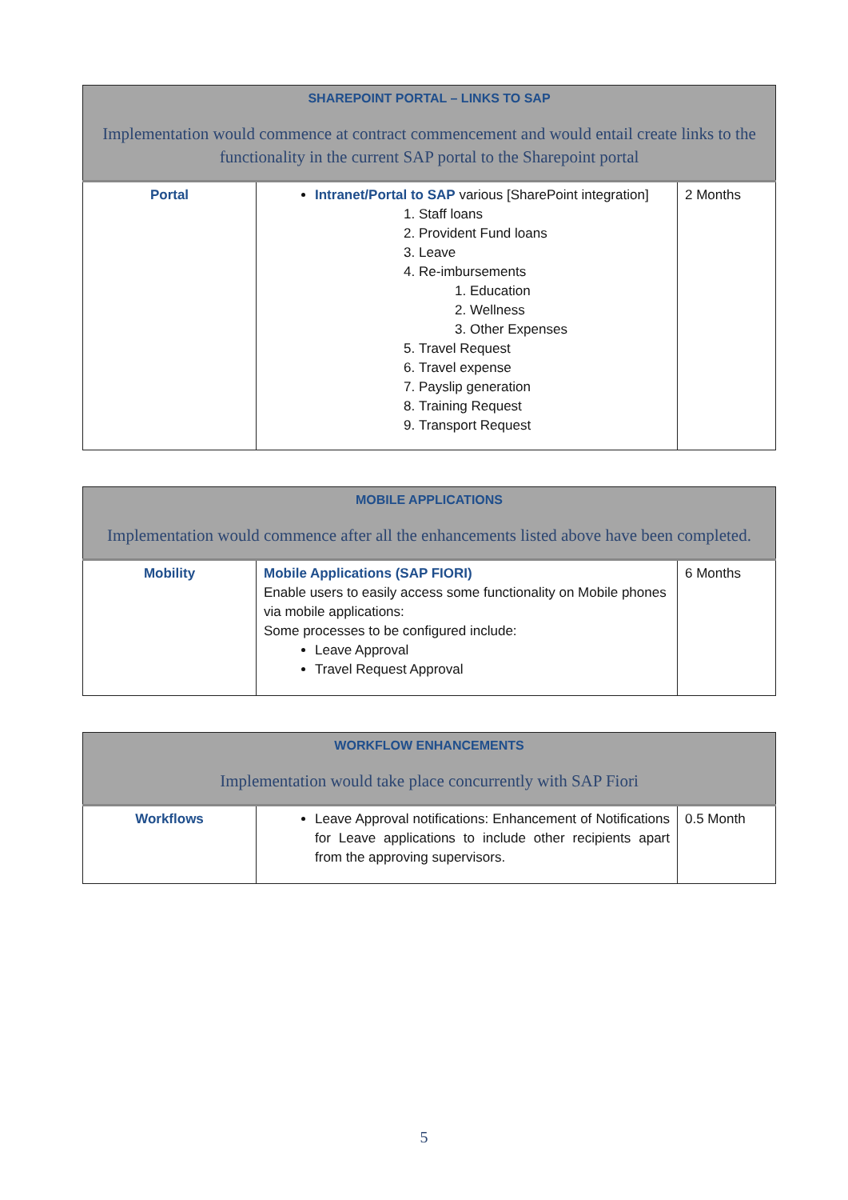| SHAREPOINT PORTAL – LINKS TO SAP Implementation would commence at contract commencement and would entail create links to the functionality in the current SAP portal to the Sharepoint portal | | |
| Portal | Intranet/Portal to SAP various [SharePoint integration] 1. Staff loans 2. Provident Fund loans 3. Leave 4. Re-imbursements 1. Education 2. Wellness 3. Other Expenses 5. Travel Request 6. Travel expense 7. Payslip generation 8. Training Request 9. Transport Request | 2 Months |
| MOBILE APPLICATIONS Implementation would commence after all the enhancements listed above have been completed. | | |
| Mobility | Mobile Applications (SAP FIORI) Enable users to easily access some functionality on Mobile phones via mobile applications: Some processes to be configured include: Leave Approval Travel Request Approval | 6 Months |
| WORKFLOW ENHANCEMENTS Implementation would take place concurrently with SAP Fiori | | |
| Workflows | Leave Approval notifications: Enhancement of Notifications for Leave applications to include other recipients apart from the approving supervisors. | 0.5 Month |
5